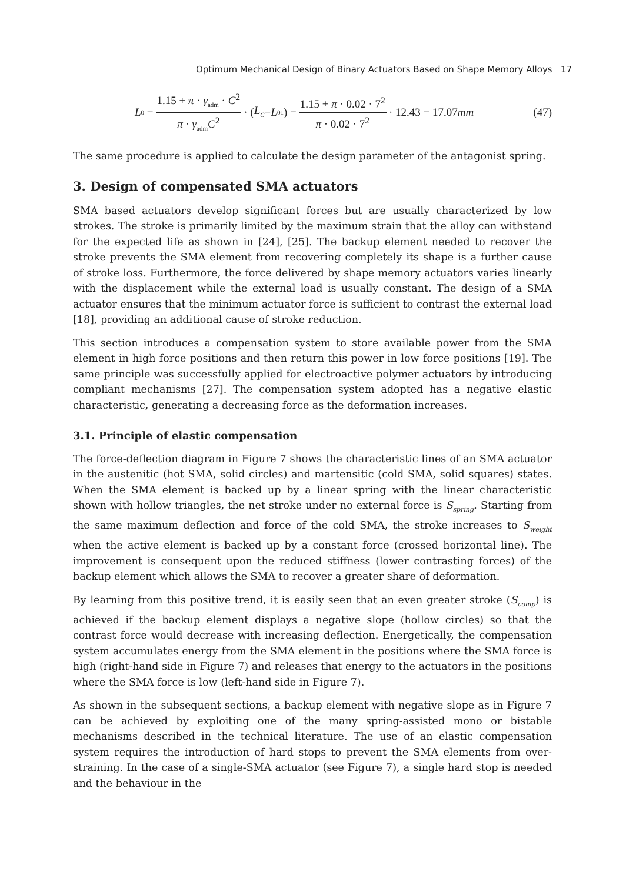Optimum Mechanical Design of Binary Actuators Based on Shape Memory Alloys 17
L<sub>0</sub> = 1.15 + π · γ<sub>adm</sub> · C<sup>2</sup> π · γ<sub>adm</sub>C<sup>2</sup> · (L<sub>C</sub> − L<sub>01</sub>) = 1.15 + π · 0.02 · 7<sup>2</sup> π · 0.02 · 7<sup>2</sup> · 12.43 = 17.07 mm (47)
The same procedure is applied to calculate the design parameter of the antagonist spring.
3. Design of compensated SMA actuators
SMA based actuators develop significant forces but are usually characterized by low strokes. The stroke is primarily limited by the maximum strain that the alloy can withstand for the expected life as shown in [24], [25]. The backup element needed to recover the stroke prevents the SMA element from recovering completely its shape is a further cause of stroke loss. Furthermore, the force delivered by shape memory actuators varies linearly with the displacement while the external load is usually constant. The design of a SMA actuator ensures that the minimum actuator force is sufficient to contrast the external load [18], providing an additional cause of stroke reduction.
This section introduces a compensation system to store available power from the SMA element in high force positions and then return this power in low force positions [19]. The same principle was successfully applied for electroactive polymer actuators by introducing compliant mechanisms [27]. The compensation system adopted has a negative elastic characteristic, generating a decreasing force as the deformation increases.
3.1. Principle of elastic compensation
The force-deflection diagram in Figure 7 shows the characteristic lines of an SMA actuator in the austenitic (hot SMA, solid circles) and martensitic (cold SMA, solid squares) states. When the SMA element is backed up by a linear spring with the linear characteristic shown with hollow triangles, the net stroke under no external force is S<sub>spring</sub>. Starting from the same maximum deflection and force of the cold SMA, the stroke increases to S<sub>weight</sub> when the active element is backed up by a constant force (crossed horizontal line). The improvement is consequent upon the reduced stiffness (lower contrasting forces) of the backup element which allows the SMA to recover a greater share of deformation.
By learning from this positive trend, it is easily seen that an even greater stroke (S<sub>comp</sub>) is achieved if the backup element displays a negative slope (hollow circles) so that the contrast force would decrease with increasing deflection. Energetically, the compensation system accumulates energy from the SMA element in the positions where the SMA force is high (right-hand side in Figure 7) and releases that energy to the actuators in the positions where the SMA force is low (left-hand side in Figure 7).
As shown in the subsequent sections, a backup element with negative slope as in Figure 7 can be achieved by exploiting one of the many spring-assisted mono or bistable mechanisms described in the technical literature. The use of an elastic compensation system requires the introduction of hard stops to prevent the SMA elements from over-straining. In the case of a single-SMA actuator (see Figure 7), a single hard stop is needed and the behaviour in the